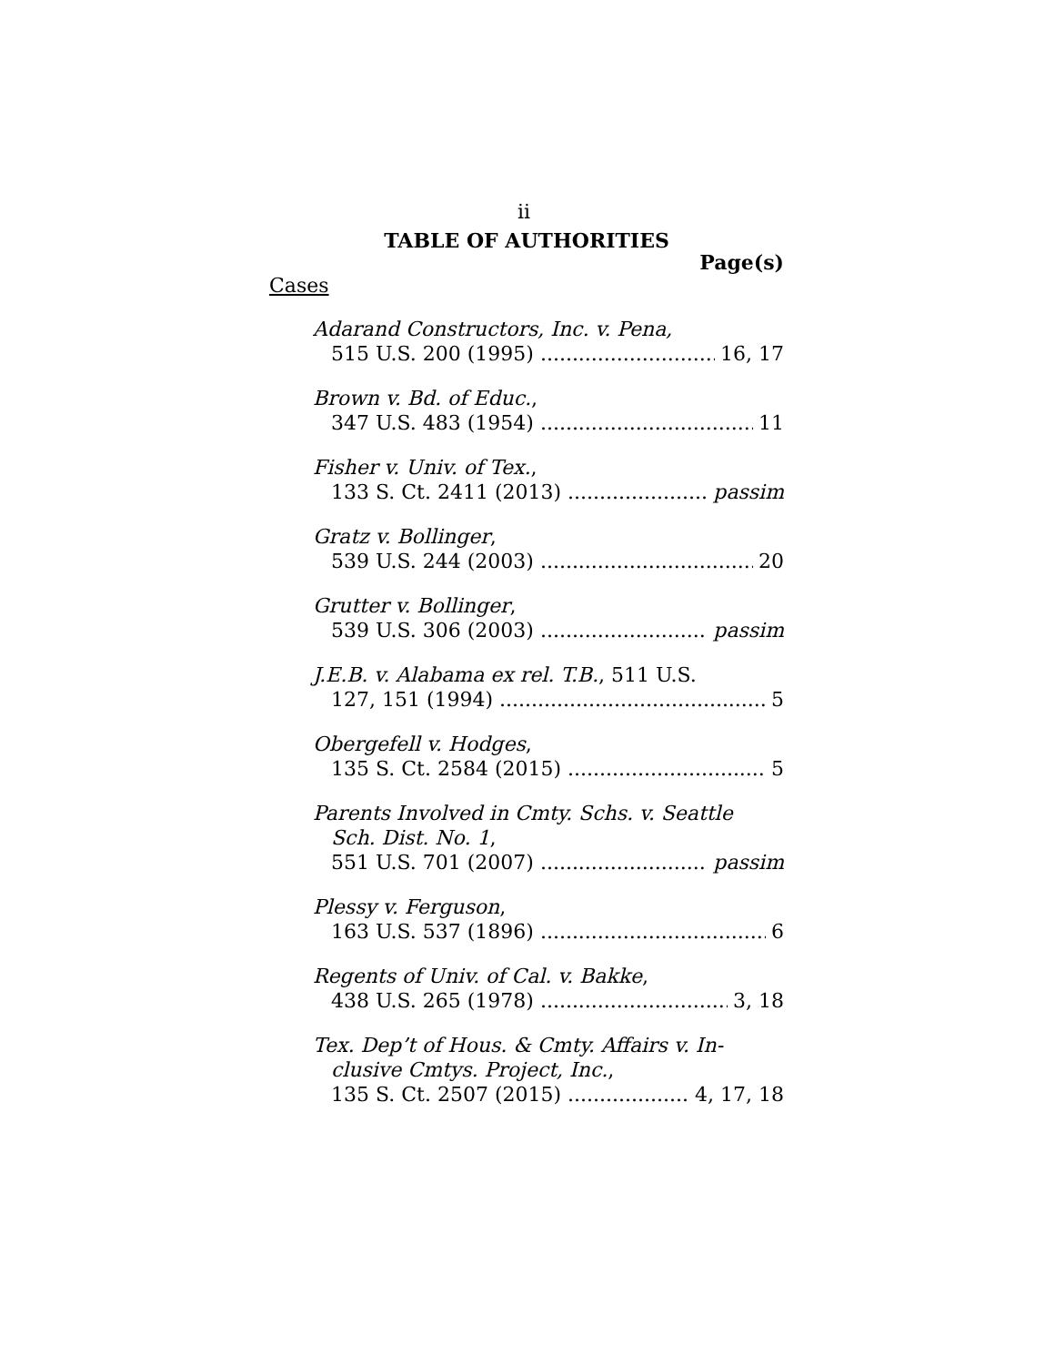ii
TABLE OF AUTHORITIES
Page(s)
Cases
Adarand Constructors, Inc. v. Pena,
515 U.S. 200 (1995) 16, 17
Brown v. Bd. of Educ.,
347 U.S. 483 (1954) 11
Fisher v. Univ. of Tex.,
133 S. Ct. 2411 (2013) passim
Gratz v. Bollinger,
539 U.S. 244 (2003) 20
Grutter v. Bollinger,
539 U.S. 306 (2003) passim
J.E.B. v. Alabama ex rel. T.B., 511 U.S.
127, 151 (1994) 5
Obergefell v. Hodges,
135 S. Ct. 2584 (2015) 5
Parents Involved in Cmty. Schs. v. Seattle
Sch. Dist. No. 1,
551 U.S. 701 (2007) passim
Plessy v. Ferguson,
163 U.S. 537 (1896) 6
Regents of Univ. of Cal. v. Bakke,
438 U.S. 265 (1978) 3, 18
Tex. Dep’t of Hous. & Cmty. Affairs v. In-
clusive Cmtys. Project, Inc.,
135 S. Ct. 2507 (2015) 4, 17, 18